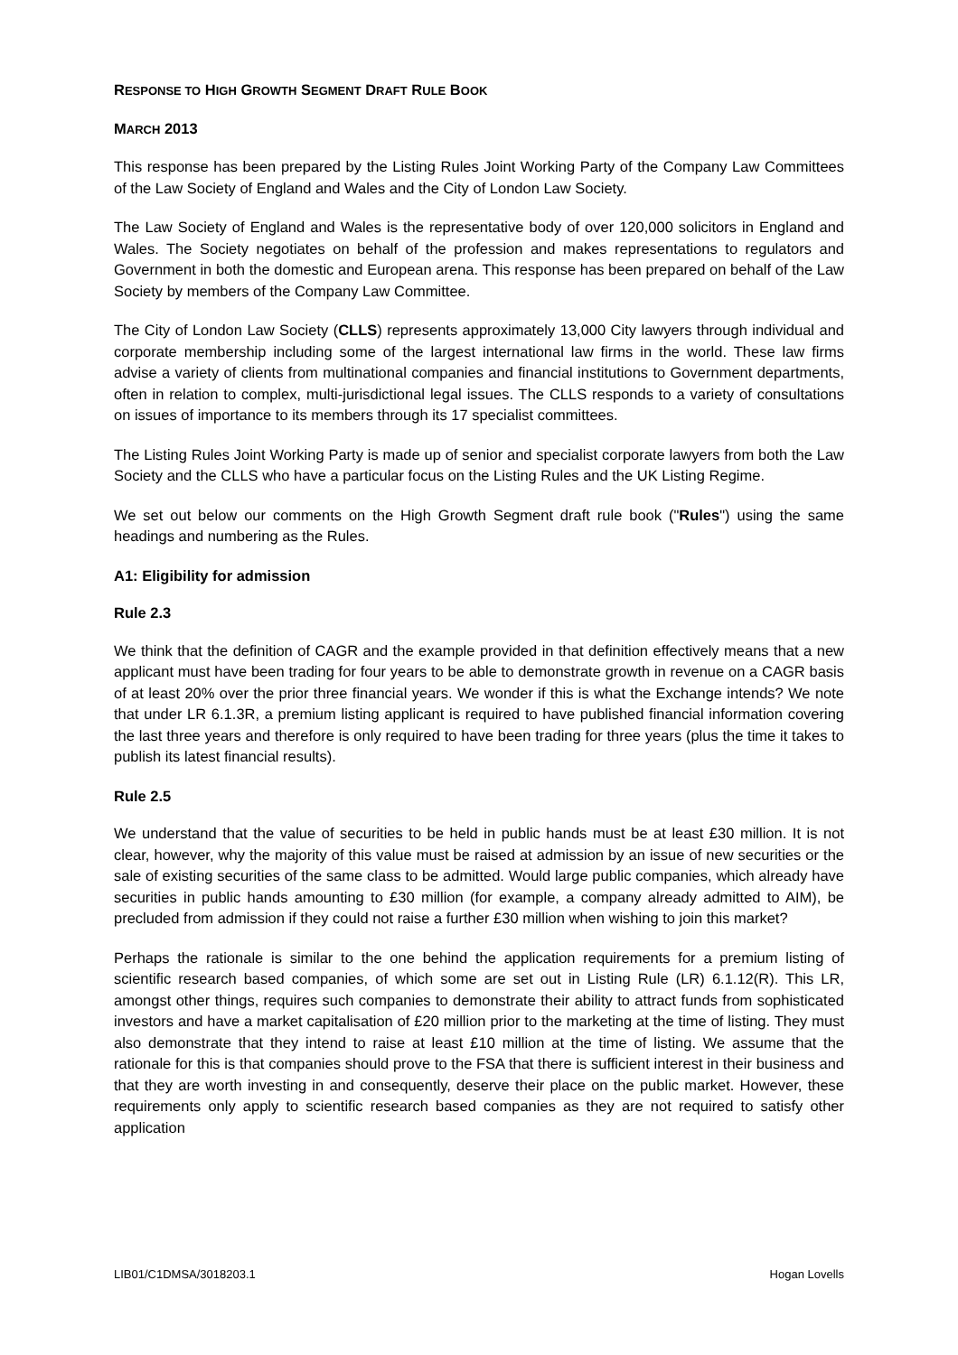RESPONSE TO HIGH GROWTH SEGMENT DRAFT RULE BOOK
MARCH 2013
This response has been prepared by the Listing Rules Joint Working Party of the Company Law Committees of the Law Society of England and Wales and the City of London Law Society.
The Law Society of England and Wales is the representative body of over 120,000 solicitors in England and Wales. The Society negotiates on behalf of the profession and makes representations to regulators and Government in both the domestic and European arena. This response has been prepared on behalf of the Law Society by members of the Company Law Committee.
The City of London Law Society (CLLS) represents approximately 13,000 City lawyers through individual and corporate membership including some of the largest international law firms in the world. These law firms advise a variety of clients from multinational companies and financial institutions to Government departments, often in relation to complex, multi-jurisdictional legal issues. The CLLS responds to a variety of consultations on issues of importance to its members through its 17 specialist committees.
The Listing Rules Joint Working Party is made up of senior and specialist corporate lawyers from both the Law Society and the CLLS who have a particular focus on the Listing Rules and the UK Listing Regime.
We set out below our comments on the High Growth Segment draft rule book ("Rules") using the same headings and numbering as the Rules.
A1: Eligibility for admission
Rule 2.3
We think that the definition of CAGR and the example provided in that definition effectively means that a new applicant must have been trading for four years to be able to demonstrate growth in revenue on a CAGR basis of at least 20% over the prior three financial years. We wonder if this is what the Exchange intends? We note that under LR 6.1.3R, a premium listing applicant is required to have published financial information covering the last three years and therefore is only required to have been trading for three years (plus the time it takes to publish its latest financial results).
Rule 2.5
We understand that the value of securities to be held in public hands must be at least £30 million. It is not clear, however, why the majority of this value must be raised at admission by an issue of new securities or the sale of existing securities of the same class to be admitted. Would large public companies, which already have securities in public hands amounting to £30 million (for example, a company already admitted to AIM), be precluded from admission if they could not raise a further £30 million when wishing to join this market?
Perhaps the rationale is similar to the one behind the application requirements for a premium listing of scientific research based companies, of which some are set out in Listing Rule (LR) 6.1.12(R). This LR, amongst other things, requires such companies to demonstrate their ability to attract funds from sophisticated investors and have a market capitalisation of £20 million prior to the marketing at the time of listing. They must also demonstrate that they intend to raise at least £10 million at the time of listing. We assume that the rationale for this is that companies should prove to the FSA that there is sufficient interest in their business and that they are worth investing in and consequently, deserve their place on the public market. However, these requirements only apply to scientific research based companies as they are not required to satisfy other application
LIB01/C1DMSA/3018203.1 Hogan Lovells